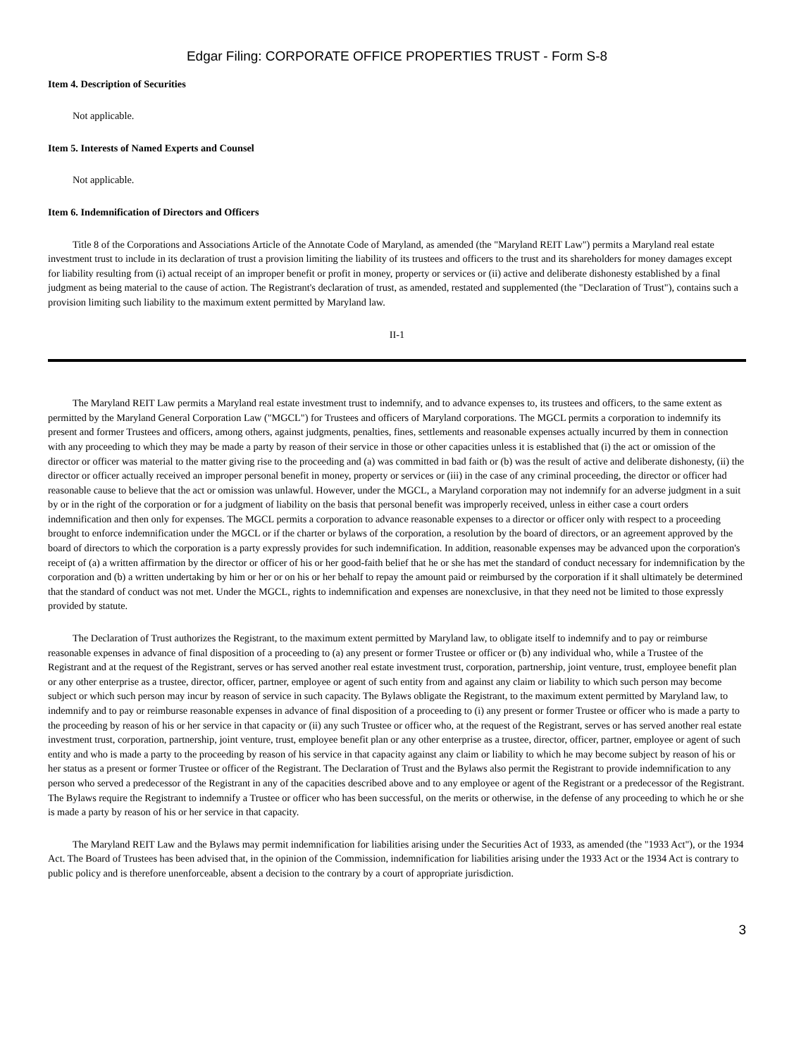Edgar Filing: CORPORATE OFFICE PROPERTIES TRUST - Form S-8
Item 4. Description of Securities
Not applicable.
Item 5. Interests of Named Experts and Counsel
Not applicable.
Item 6. Indemnification of Directors and Officers
Title 8 of the Corporations and Associations Article of the Annotate Code of Maryland, as amended (the "Maryland REIT Law") permits a Maryland real estate investment trust to include in its declaration of trust a provision limiting the liability of its trustees and officers to the trust and its shareholders for money damages except for liability resulting from (i) actual receipt of an improper benefit or profit in money, property or services or (ii) active and deliberate dishonesty established by a final judgment as being material to the cause of action. The Registrant's declaration of trust, as amended, restated and supplemented (the "Declaration of Trust"), contains such a provision limiting such liability to the maximum extent permitted by Maryland law.
II-1
The Maryland REIT Law permits a Maryland real estate investment trust to indemnify, and to advance expenses to, its trustees and officers, to the same extent as permitted by the Maryland General Corporation Law ("MGCL") for Trustees and officers of Maryland corporations. The MGCL permits a corporation to indemnify its present and former Trustees and officers, among others, against judgments, penalties, fines, settlements and reasonable expenses actually incurred by them in connection with any proceeding to which they may be made a party by reason of their service in those or other capacities unless it is established that (i) the act or omission of the director or officer was material to the matter giving rise to the proceeding and (a) was committed in bad faith or (b) was the result of active and deliberate dishonesty, (ii) the director or officer actually received an improper personal benefit in money, property or services or (iii) in the case of any criminal proceeding, the director or officer had reasonable cause to believe that the act or omission was unlawful. However, under the MGCL, a Maryland corporation may not indemnify for an adverse judgment in a suit by or in the right of the corporation or for a judgment of liability on the basis that personal benefit was improperly received, unless in either case a court orders indemnification and then only for expenses. The MGCL permits a corporation to advance reasonable expenses to a director or officer only with respect to a proceeding brought to enforce indemnification under the MGCL or if the charter or bylaws of the corporation, a resolution by the board of directors, or an agreement approved by the board of directors to which the corporation is a party expressly provides for such indemnification. In addition, reasonable expenses may be advanced upon the corporation's receipt of (a) a written affirmation by the director or officer of his or her good-faith belief that he or she has met the standard of conduct necessary for indemnification by the corporation and (b) a written undertaking by him or her or on his or her behalf to repay the amount paid or reimbursed by the corporation if it shall ultimately be determined that the standard of conduct was not met. Under the MGCL, rights to indemnification and expenses are nonexclusive, in that they need not be limited to those expressly provided by statute.
The Declaration of Trust authorizes the Registrant, to the maximum extent permitted by Maryland law, to obligate itself to indemnify and to pay or reimburse reasonable expenses in advance of final disposition of a proceeding to (a) any present or former Trustee or officer or (b) any individual who, while a Trustee of the Registrant and at the request of the Registrant, serves or has served another real estate investment trust, corporation, partnership, joint venture, trust, employee benefit plan or any other enterprise as a trustee, director, officer, partner, employee or agent of such entity from and against any claim or liability to which such person may become subject or which such person may incur by reason of service in such capacity. The Bylaws obligate the Registrant, to the maximum extent permitted by Maryland law, to indemnify and to pay or reimburse reasonable expenses in advance of final disposition of a proceeding to (i) any present or former Trustee or officer who is made a party to the proceeding by reason of his or her service in that capacity or (ii) any such Trustee or officer who, at the request of the Registrant, serves or has served another real estate investment trust, corporation, partnership, joint venture, trust, employee benefit plan or any other enterprise as a trustee, director, officer, partner, employee or agent of such entity and who is made a party to the proceeding by reason of his service in that capacity against any claim or liability to which he may become subject by reason of his or her status as a present or former Trustee or officer of the Registrant. The Declaration of Trust and the Bylaws also permit the Registrant to provide indemnification to any person who served a predecessor of the Registrant in any of the capacities described above and to any employee or agent of the Registrant or a predecessor of the Registrant. The Bylaws require the Registrant to indemnify a Trustee or officer who has been successful, on the merits or otherwise, in the defense of any proceeding to which he or she is made a party by reason of his or her service in that capacity.
The Maryland REIT Law and the Bylaws may permit indemnification for liabilities arising under the Securities Act of 1933, as amended (the "1933 Act"), or the 1934 Act. The Board of Trustees has been advised that, in the opinion of the Commission, indemnification for liabilities arising under the 1933 Act or the 1934 Act is contrary to public policy and is therefore unenforceable, absent a decision to the contrary by a court of appropriate jurisdiction.
3